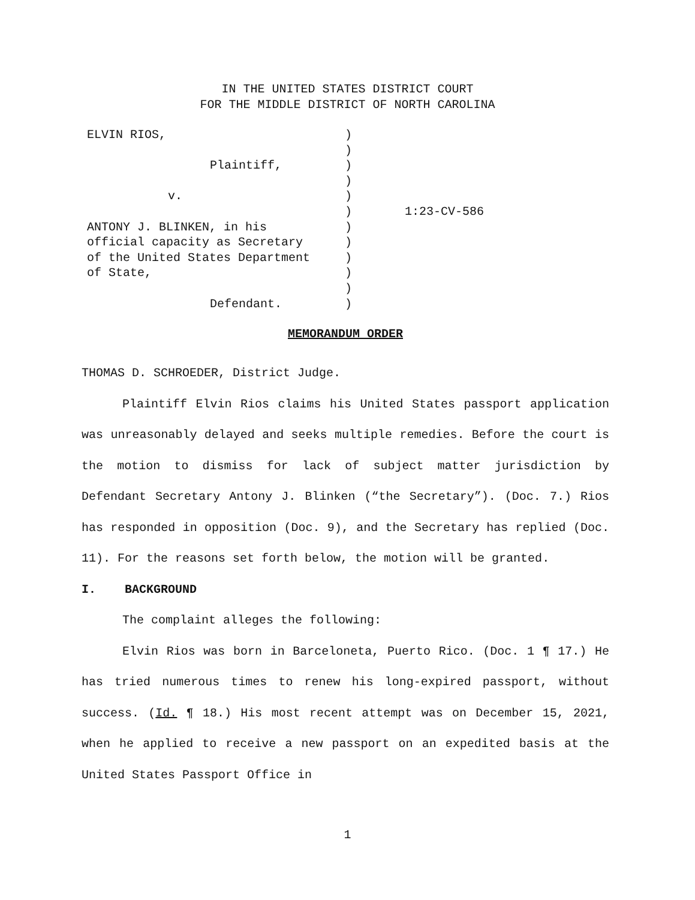IN THE UNITED STATES DISTRICT COURT
FOR THE MIDDLE DISTRICT OF NORTH CAROLINA
| ELVIN RIOS, Plaintiff, v. ANTONY J. BLINKEN, in his official capacity as Secretary of the United States Department of State, Defendant. | ) ) ) ) ) ) ) ) ) ) ) ) | 1:23-CV-586 |
MEMORANDUM ORDER
THOMAS D. SCHROEDER, District Judge.
Plaintiff Elvin Rios claims his United States passport application was unreasonably delayed and seeks multiple remedies. Before the court is the motion to dismiss for lack of subject matter jurisdiction by Defendant Secretary Antony J. Blinken (“the Secretary”). (Doc. 7.) Rios has responded in opposition (Doc. 9), and the Secretary has replied (Doc. 11). For the reasons set forth below, the motion will be granted.
I. BACKGROUND
The complaint alleges the following:
Elvin Rios was born in Barceloneta, Puerto Rico. (Doc. 1 ¶ 17.) He has tried numerous times to renew his long-expired passport, without success. (Id. ¶ 18.) His most recent attempt was on December 15, 2021, when he applied to receive a new passport on an expedited basis at the United States Passport Office in
1